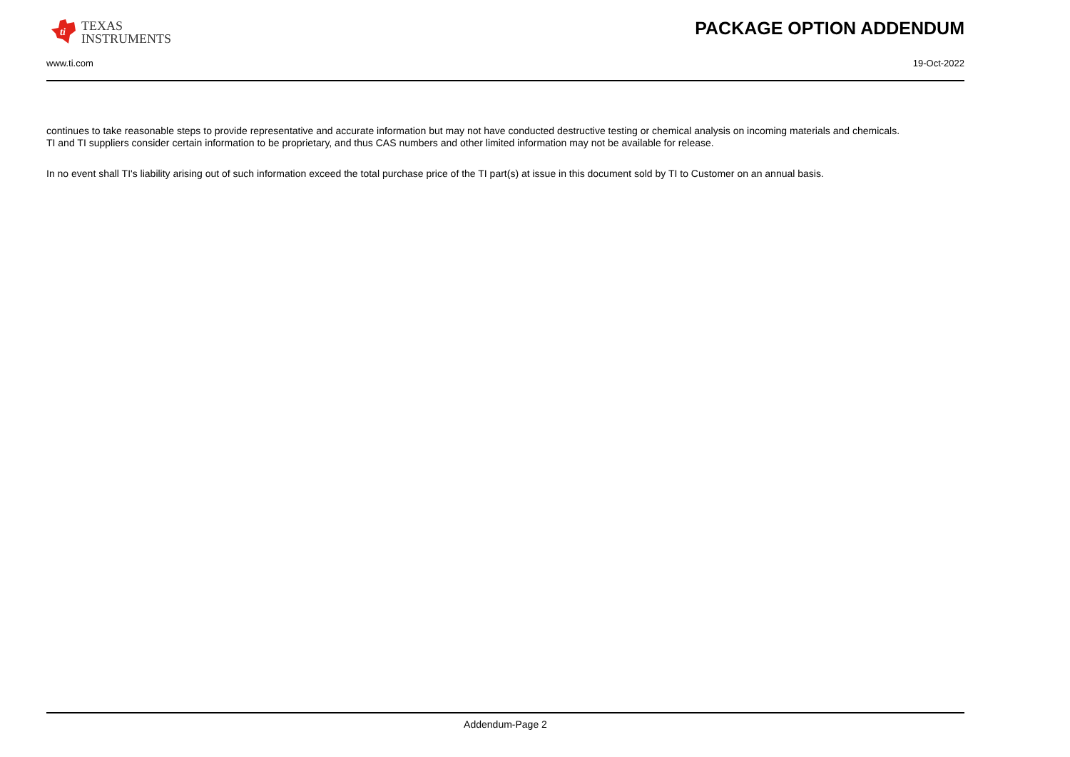ti
TEXAS
INSTRUMENTS
PACKAGE OPTION ADDENDUM
www.ti.com 19-Oct-2022
continues to take reasonable steps to provide representative and accurate information but may not have conducted destructive testing or chemical analysis on incoming materials and chemicals.
TI and TI suppliers consider certain information to be proprietary, and thus CAS numbers and other limited information may not be available for release.
In no event shall TI's liability arising out of such information exceed the total purchase price of the TI part(s) at issue in this document sold by TI to Customer on an annual basis.
Addendum-Page 2